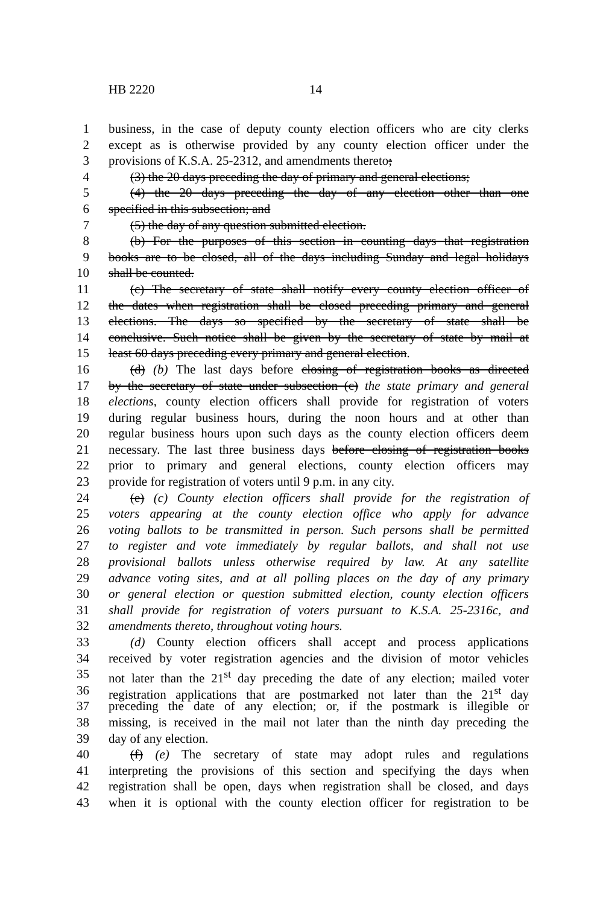HB 2220 14
1 business, in the case of deputy county election officers who are city clerks
2 except as is otherwise provided by any county election officer under the
3 provisions of K.S.A. 25-2312, and amendments thereto;
4 (3) the 20 days preceding the day of primary and general elections;
5 (4) the 20 days preceding the day of any election other than one
6 specified in this subsection; and
7 (5) the day of any question submitted election.
8 (b) For the purposes of this section in counting days that registration
9 books are to be closed, all of the days including Sunday and legal holidays
10 shall be counted.
11 (c) The secretary of state shall notify every county election officer of
12 the dates when registration shall be closed preceding primary and general
13 elections. The days so specified by the secretary of state shall be
14 conclusive. Such notice shall be given by the secretary of state by mail at
15 least 60 days preceding every primary and general election.
16 (d) (b) The last days before closing of registration books as directed
17 by the secretary of state under subsection (c) the state primary and general
18 elections, county election officers shall provide for registration of voters
19 during regular business hours, during the noon hours and at other than
20 regular business hours upon such days as the county election officers deem
21 necessary. The last three business days before closing of registration books
22 prior to primary and general elections, county election officers may
23 provide for registration of voters until 9 p.m. in any city.
24 (e) (c) County election officers shall provide for the registration of
25 voters appearing at the county election office who apply for advance
26 voting ballots to be transmitted in person. Such persons shall be permitted
27 to register and vote immediately by regular ballots, and shall not use
28 provisional ballots unless otherwise required by law. At any satellite
29 advance voting sites, and at all polling places on the day of any primary
30 or general election or question submitted election, county election officers
31 shall provide for registration of voters pursuant to K.S.A. 25-2316c, and
32 amendments thereto, throughout voting hours.
33 (d) County election officers shall accept and process applications
34 received by voter registration agencies and the division of motor vehicles
35 not later than the 21<sup>st</sup> day preceding the date of any election; mailed voter
36 registration applications that are postmarked not later than the 21<sup>st</sup> day
37 preceding the date of any election; or, if the postmark is illegible or
38 missing, is received in the mail not later than the ninth day preceding the
39 day of any election.
40 (f) (e) The secretary of state may adopt rules and regulations
41 interpreting the provisions of this section and specifying the days when
42 registration shall be open, days when registration shall be closed, and days
43 when it is optional with the county election officer for registration to be